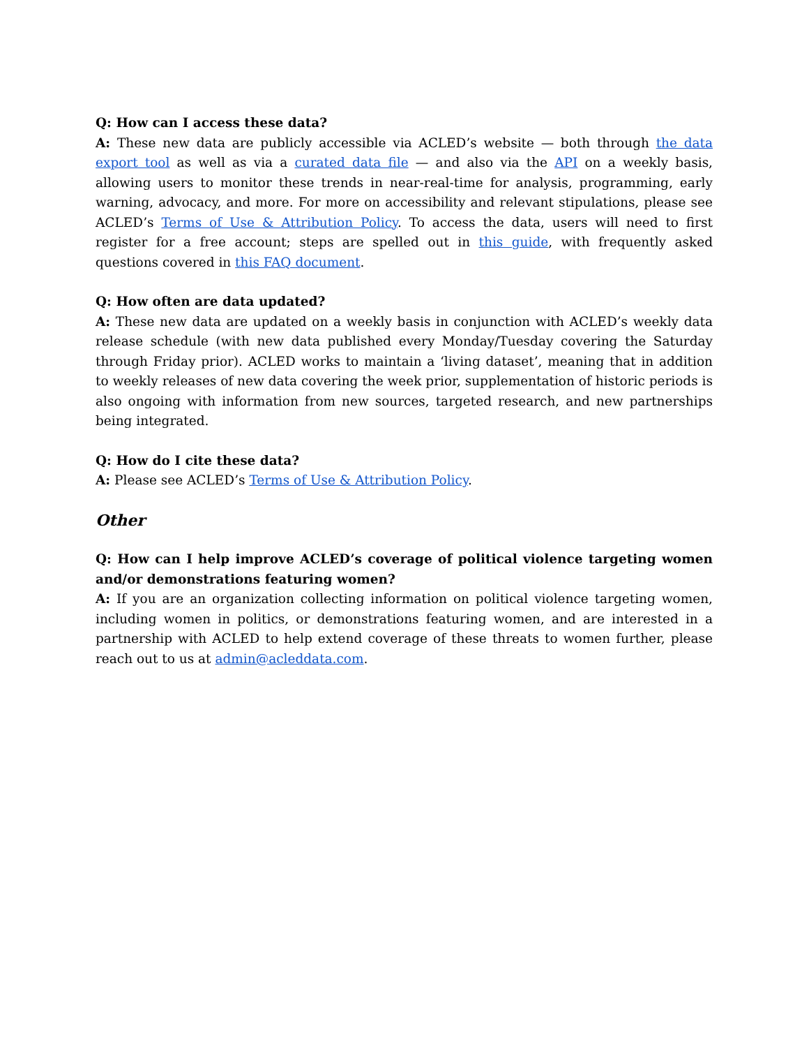Q: How can I access these data?
A: These new data are publicly accessible via ACLED’s website — both through the data export tool as well as via a curated data file — and also via the API on a weekly basis, allowing users to monitor these trends in near-real-time for analysis, programming, early warning, advocacy, and more. For more on accessibility and relevant stipulations, please see ACLED’s Terms of Use & Attribution Policy. To access the data, users will need to first register for a free account; steps are spelled out in this guide, with frequently asked questions covered in this FAQ document.
Q: How often are data updated?
A: These new data are updated on a weekly basis in conjunction with ACLED’s weekly data release schedule (with new data published every Monday/Tuesday covering the Saturday through Friday prior). ACLED works to maintain a ‘living dataset’, meaning that in addition to weekly releases of new data covering the week prior, supplementation of historic periods is also ongoing with information from new sources, targeted research, and new partnerships being integrated.
Q: How do I cite these data?
A: Please see ACLED’s Terms of Use & Attribution Policy.
Other
Q: How can I help improve ACLED’s coverage of political violence targeting women and/or demonstrations featuring women?
A: If you are an organization collecting information on political violence targeting women, including women in politics, or demonstrations featuring women, and are interested in a partnership with ACLED to help extend coverage of these threats to women further, please reach out to us at admin@acleddata.com.